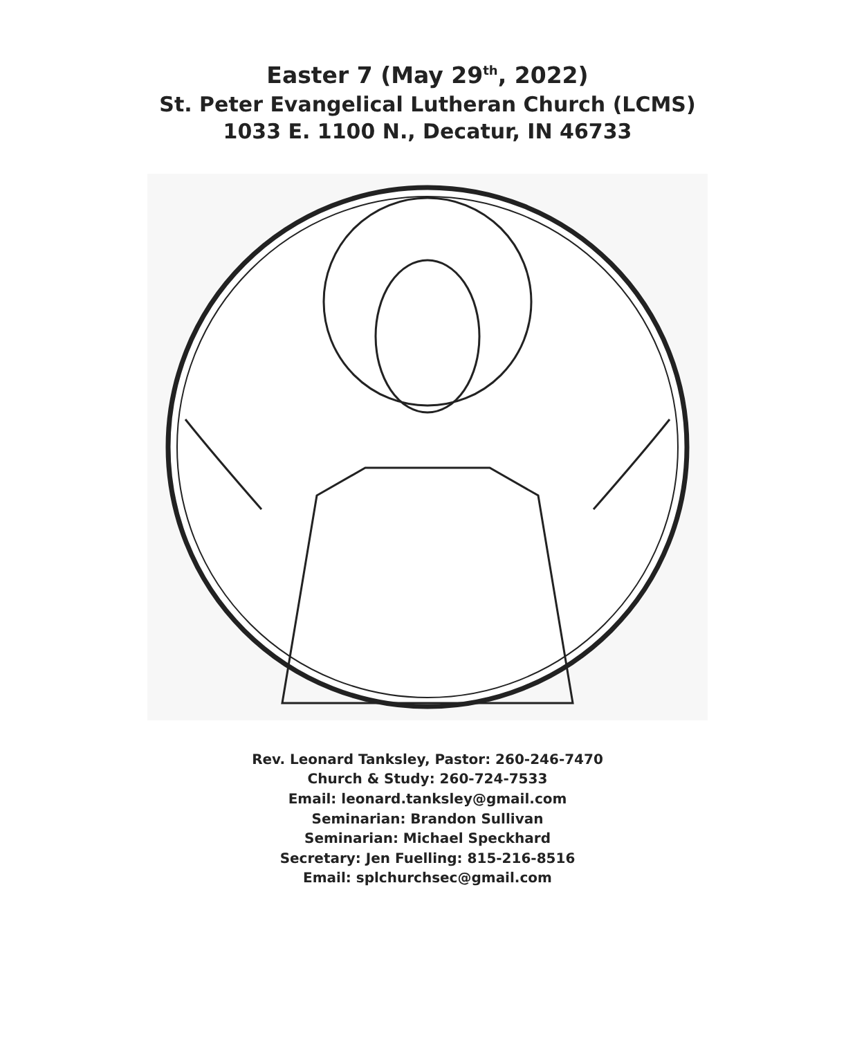Easter 7 (May 29<sup>th</sup>, 2022)
St. Peter Evangelical Lutheran Church (LCMS)
1033 E. 1100 N., Decatur, IN 46733
Rev. Leonard Tanksley, Pastor: 260-246-7470
Church & Study: 260-724-7533
Email: leonard.tanksley@gmail.com
Seminarian: Brandon Sullivan
Seminarian: Michael Speckhard
Secretary: Jen Fuelling: 815-216-8516
Email: splchurchsec@gmail.com